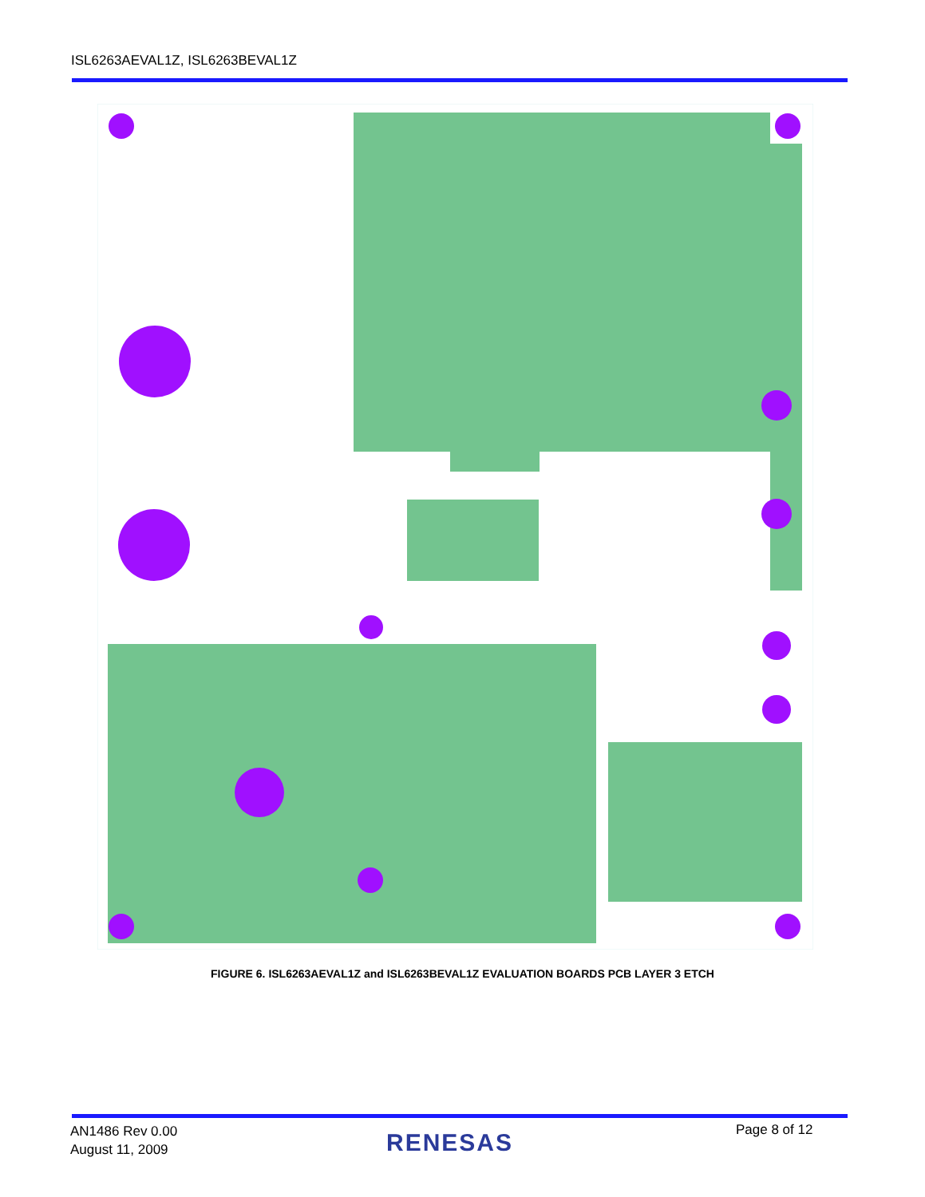ISL6263AEVAL1Z, ISL6263BEVAL1Z
FIGURE 6. ISL6263AEVAL1Z and ISL6263BEVAL1Z EVALUATION BOARDS PCB LAYER 3 ETCH
AN1486 Rev 0.00
August 11, 2009
RENESAS Page 8 of 12